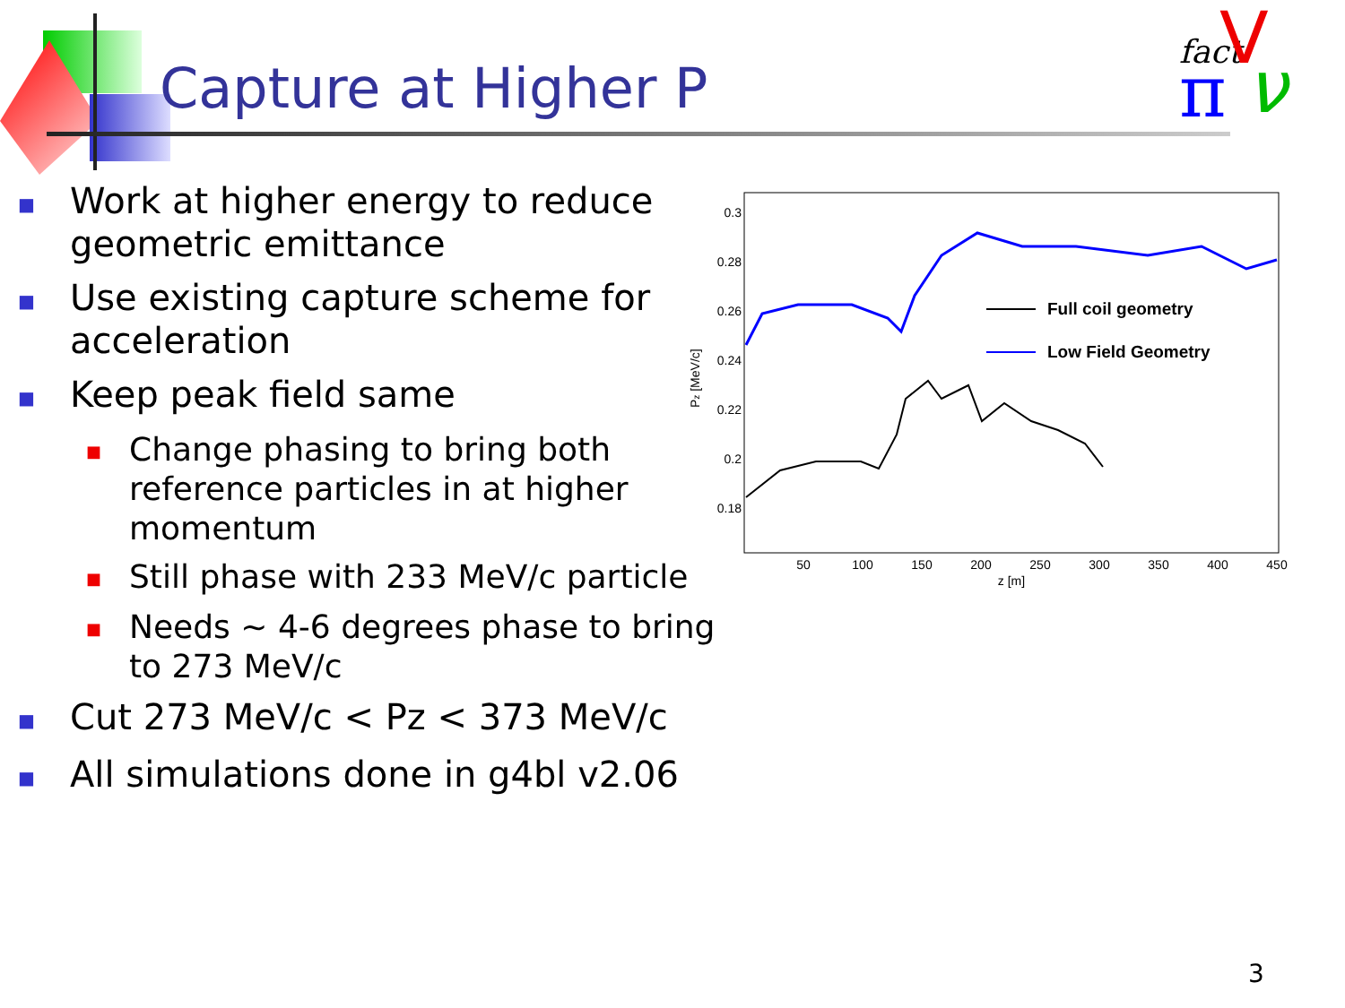Capture at Higher P
fact
π
V
ν
■ Work at higher energy to reduce geometric emittance
■ Use existing capture scheme for acceleration
■ Keep peak field same
■ Change phasing to bring both reference particles in at higher momentum
■ Still phase with 233 MeV/c particle
■ Needs ~ 4-6 degrees phase to bring to 273 MeV/c
■ Cut 273 MeV/c < Pz < 373 MeV/c
■ All simulations done in g4bl v2.06
0.3
0.28
0.26
0.24
0.22
0.2
0.18
50
100
150
200
250
300
350
400
450
z [m]
Pz [MeV/c]
Full coil geometry
Low Field Geometry
3